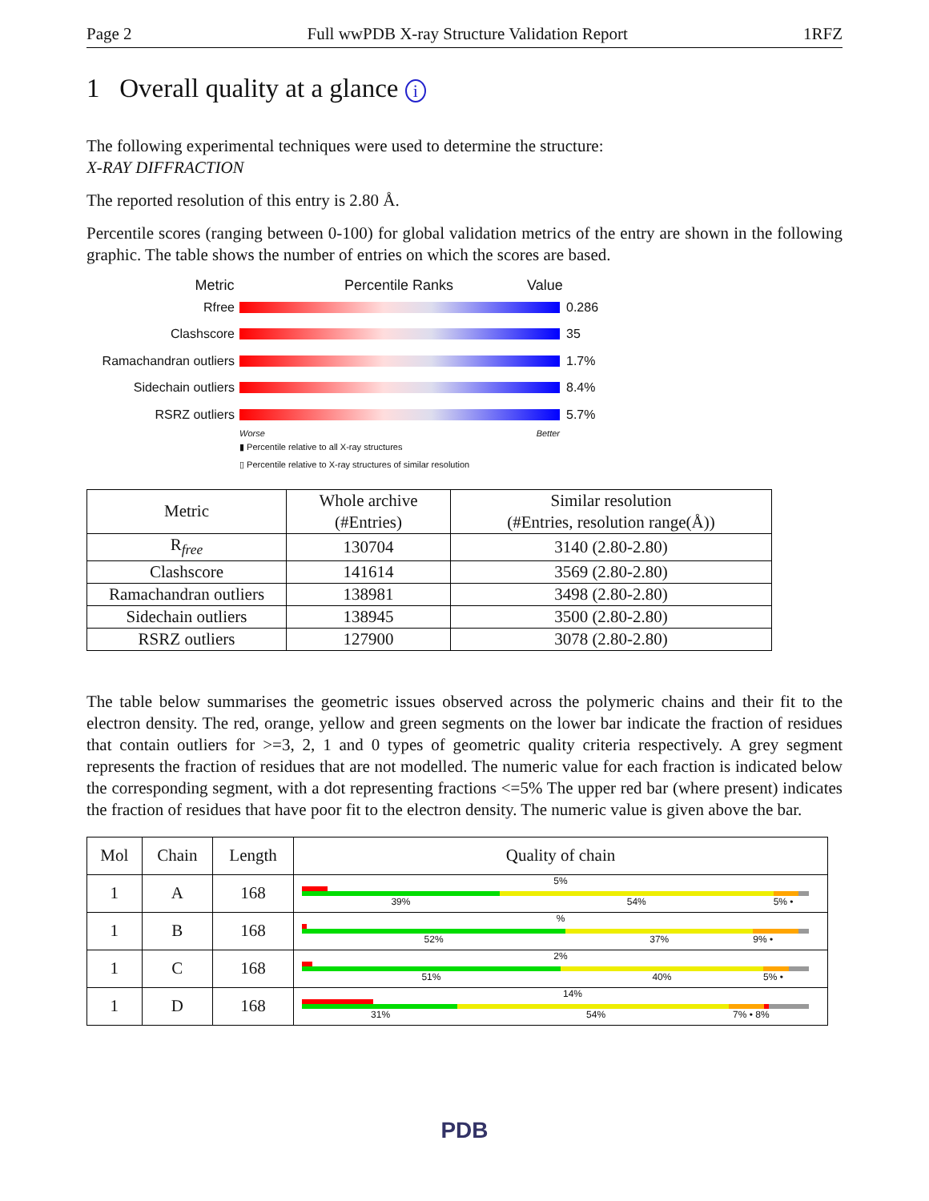Page 2 Full wwPDB X-ray Structure Validation Report 1RFZ
1 Overall quality at a glance i
The following experimental techniques were used to determine the structure:
X-RAY DIFFRACTION
The reported resolution of this entry is 2.80 Å.
Percentile scores (ranging between 0-100) for global validation metrics of the entry are shown in the following graphic. The table shows the number of entries on which the scores are based.
Metric Percentile Ranks Value
Rfree 0.286
Clashscore 35
Ramachandran outliers
1.7%
Sidechain outliers 8.4%
RSRZ outliers 5.7%
Worse Better
▮ Percentile relative to all X-ray structures
▯ Percentile relative to X-ray structures of similar resolution
| Metric | Whole archive (#Entries) | Similar resolution (#Entries, resolution range(Å)) |
| --- | --- | --- |
| R<sub>free</sub> | 130704 | 3140 (2.80-2.80) |
| Clashscore | 141614 | 3569 (2.80-2.80) |
| Ramachandran outliers | 138981 | 3498 (2.80-2.80) |
| Sidechain outliers | 138945 | 3500 (2.80-2.80) |
| RSRZ outliers | 127900 | 3078 (2.80-2.80) |
The table below summarises the geometric issues observed across the polymeric chains and their fit to the electron density. The red, orange, yellow and green segments on the lower bar indicate the fraction of residues that contain outliers for >=3, 2, 1 and 0 types of geometric quality criteria respectively. A grey segment represents the fraction of residues that are not modelled. The numeric value for each fraction is indicated below the corresponding segment, with a dot representing fractions <=5% The upper red bar (where present) indicates the fraction of residues that have poor fit to the electron density. The numeric value is given above the bar.
| Mol | Chain | Length | Quality of chain |
| --- | --- | --- | --- |
| 1 | A | 168 | 5% 39% 54% 5% • |
| 1 | B | 168 | % 52% 37% 9% • |
| 1 | C | 168 | 2% 51% 40% 5% • |
| 1 | D | 168 | 14% 31% 54% 7% • 8% |
PDB